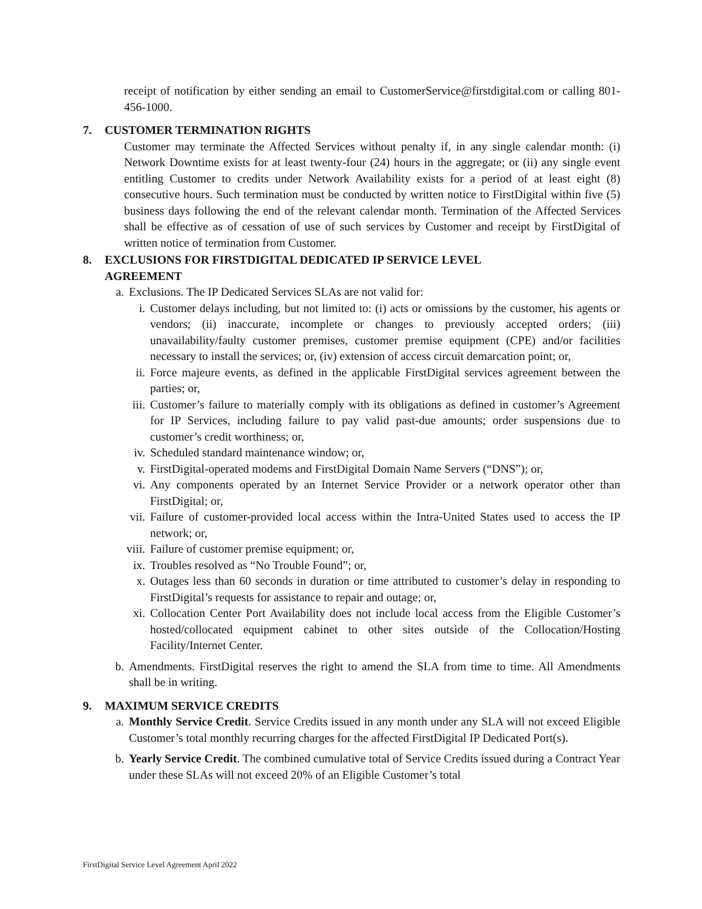receipt of notification by either sending an email to CustomerService@firstdigital.com or calling 801-456-1000.
7. CUSTOMER TERMINATION RIGHTS
Customer may terminate the Affected Services without penalty if, in any single calendar month: (i) Network Downtime exists for at least twenty-four (24) hours in the aggregate; or (ii) any single event entitling Customer to credits under Network Availability exists for a period of at least eight (8) consecutive hours. Such termination must be conducted by written notice to FirstDigital within five (5) business days following the end of the relevant calendar month. Termination of the Affected Services shall be effective as of cessation of use of such services by Customer and receipt by FirstDigital of written notice of termination from Customer.
8. EXCLUSIONS FOR FIRSTDIGITAL DEDICATED IP SERVICE LEVEL
AGREEMENT
a. Exclusions. The IP Dedicated Services SLAs are not valid for:
i. Customer delays including, but not limited to: (i) acts or omissions by the customer, his agents or vendors; (ii) inaccurate, incomplete or changes to previously accepted orders; (iii) unavailability/faulty customer premises, customer premise equipment (CPE) and/or facilities necessary to install the services; or, (iv) extension of access circuit demarcation point; or,
ii.
Force majeure events, as defined in the applicable FirstDigital services agreement between the parties; or,
iii.
Customer’s failure to materially comply with its obligations as defined in customer’s Agreement for IP Services, including failure to pay valid past-due amounts; order suspensions due to customer’s credit worthiness; or,
iv.
Scheduled standard maintenance window; or,
v. FirstDigital-operated modems and FirstDigital Domain Name Servers (“DNS”); or,
vi.
Any components operated by an Internet Service Provider or a network operator other than FirstDigital; or,
vii.
Failure of customer-provided local access within the Intra-United States used to access the IP network; or,
viii.
Failure of customer premise equipment; or,
ix.
Troubles resolved as “No Trouble Found”; or,
x. Outages less than 60 seconds in duration or time attributed to customer’s delay in responding to FirstDigital’s requests for assistance to repair and outage; or,
xi.
Collocation Center Port Availability does not include local access from the Eligible Customer’s hosted/collocated equipment cabinet to other sites outside of the Collocation/Hosting Facility/Internet Center.
b. Amendments. FirstDigital reserves the right to amend the SLA from time to time. All Amendments shall be in writing.
9. MAXIMUM SERVICE CREDITS
a. Monthly Service Credit. Service Credits issued in any month under any SLA will not exceed Eligible Customer’s total monthly recurring charges for the affected FirstDigital IP Dedicated Port(s).
b. Yearly Service Credit. The combined cumulative total of Service Credits issued during a Contract Year under these SLAs will not exceed 20% of an Eligible Customer’s total
FirstDigital Service Level Agreement April 2022